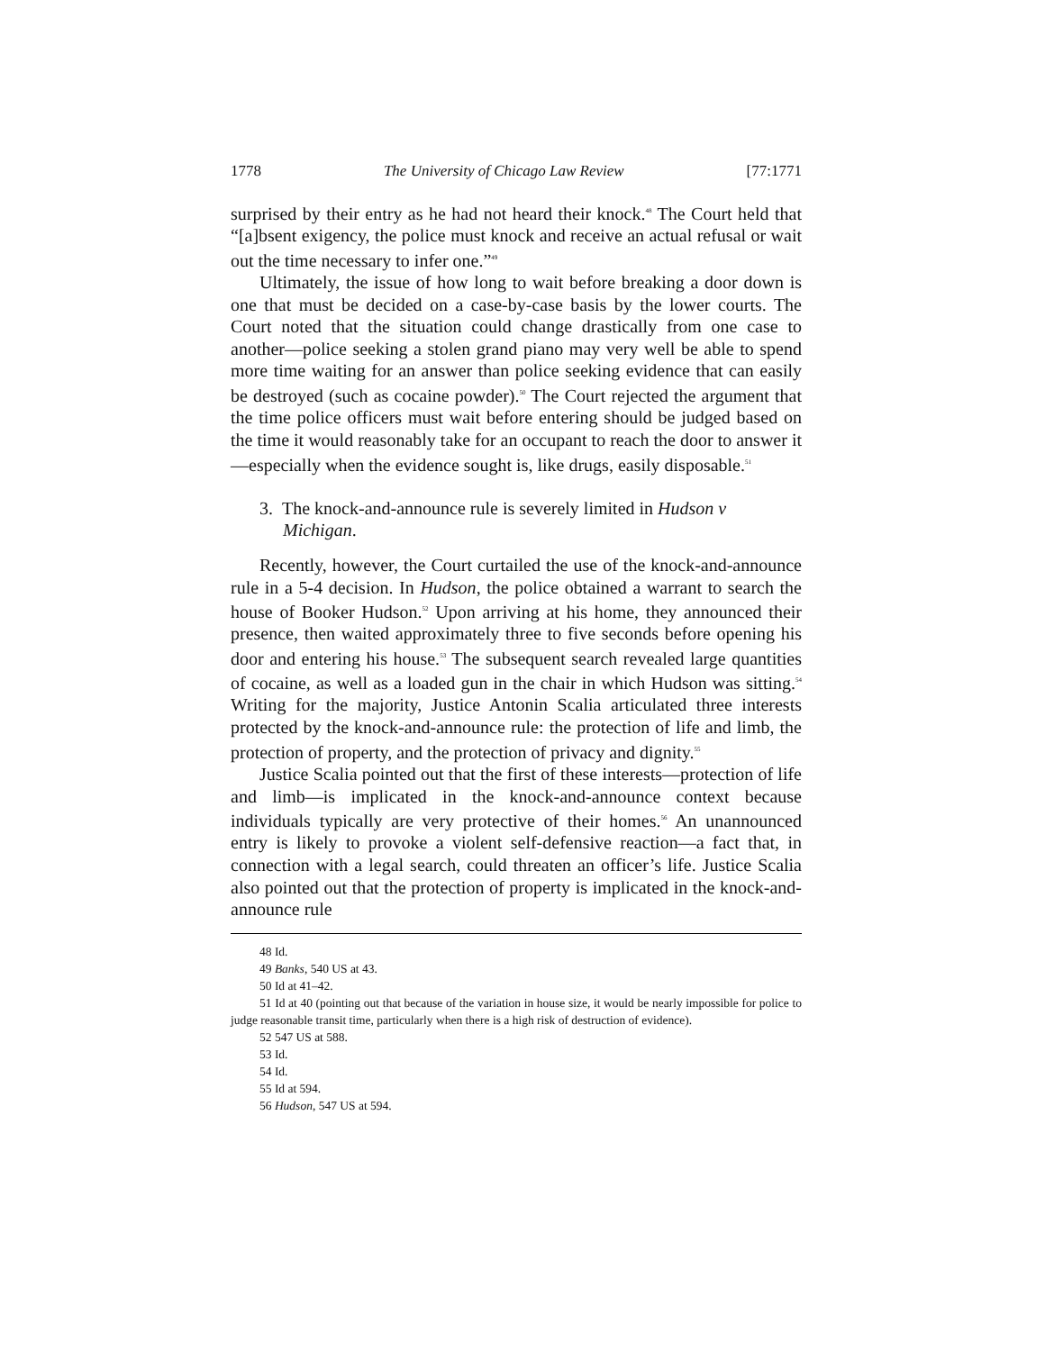1778 The University of Chicago Law Review [77:1771
surprised by their entry as he had not heard their knock.<sup>48</sup> The Court held that “[a]bsent exigency, the police must knock and receive an actual refusal or wait out the time necessary to infer one.”<sup>49</sup>
Ultimately, the issue of how long to wait before breaking a door down is one that must be decided on a case-by-case basis by the lower courts. The Court noted that the situation could change drastically from one case to another—police seeking a stolen grand piano may very well be able to spend more time waiting for an answer than police seeking evidence that can easily be destroyed (such as cocaine powder).<sup>50</sup> The Court rejected the argument that the time police officers must wait before entering should be judged based on the time it would reasonably take for an occupant to reach the door to answer it—especially when the evidence sought is, like drugs, easily disposable.<sup>51</sup>
3. The knock-and-announce rule is severely limited in Hudson v Michigan.
Recently, however, the Court curtailed the use of the knock-and-announce rule in a 5-4 decision. In Hudson, the police obtained a warrant to search the house of Booker Hudson.<sup>52</sup> Upon arriving at his home, they announced their presence, then waited approximately three to five seconds before opening his door and entering his house.<sup>53</sup> The subsequent search revealed large quantities of cocaine, as well as a loaded gun in the chair in which Hudson was sitting.<sup>54</sup> Writing for the majority, Justice Antonin Scalia articulated three interests protected by the knock-and-announce rule: the protection of life and limb, the protection of property, and the protection of privacy and dignity.<sup>55</sup>
Justice Scalia pointed out that the first of these interests—protection of life and limb—is implicated in the knock-and-announce context because individuals typically are very protective of their homes.<sup>56</sup> An unannounced entry is likely to provoke a violent self-defensive reaction—a fact that, in connection with a legal search, could threaten an officer’s life. Justice Scalia also pointed out that the protection of property is implicated in the knock-and-announce rule
48 Id.
49 Banks, 540 US at 43.
50 Id at 41–42.
51 Id at 40 (pointing out that because of the variation in house size, it would be nearly impossible for police to judge reasonable transit time, particularly when there is a high risk of destruction of evidence).
52 547 US at 588.
53 Id.
54 Id.
55 Id at 594.
56 Hudson, 547 US at 594.